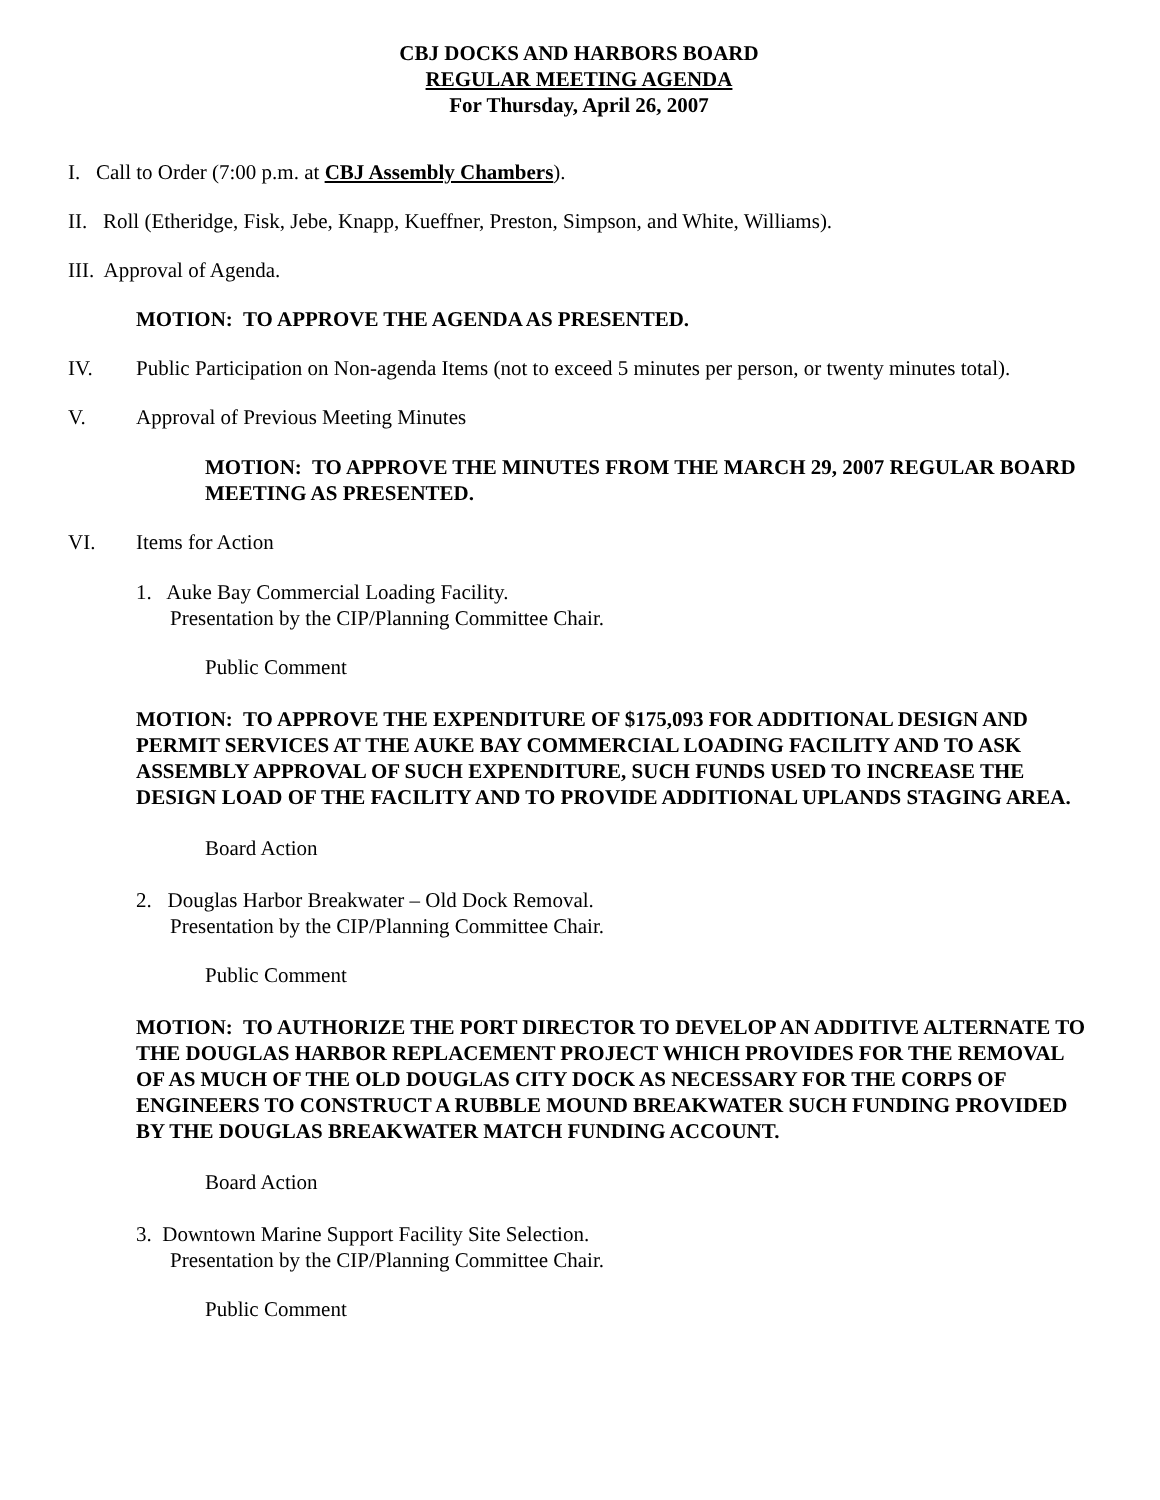CBJ DOCKS AND HARBORS BOARD
REGULAR MEETING AGENDA
For Thursday, April 26, 2007
I. Call to Order (7:00 p.m. at CBJ Assembly Chambers).
II. Roll (Etheridge, Fisk, Jebe, Knapp, Kueffner, Preston, Simpson, and White, Williams).
III. Approval of Agenda.
MOTION: TO APPROVE THE AGENDA AS PRESENTED.
IV. Public Participation on Non-agenda Items (not to exceed 5 minutes per person, or twenty minutes total).
V. Approval of Previous Meeting Minutes
MOTION: TO APPROVE THE MINUTES FROM THE MARCH 29, 2007 REGULAR BOARD MEETING AS PRESENTED.
VI. Items for Action
1. Auke Bay Commercial Loading Facility.
Presentation by the CIP/Planning Committee Chair.
Public Comment
MOTION: TO APPROVE THE EXPENDITURE OF $175,093 FOR ADDITIONAL DESIGN AND PERMIT SERVICES AT THE AUKE BAY COMMERCIAL LOADING FACILITY AND TO ASK ASSEMBLY APPROVAL OF SUCH EXPENDITURE, SUCH FUNDS USED TO INCREASE THE DESIGN LOAD OF THE FACILITY AND TO PROVIDE ADDITIONAL UPLANDS STAGING AREA.
Board Action
2. Douglas Harbor Breakwater – Old Dock Removal.
Presentation by the CIP/Planning Committee Chair.
Public Comment
MOTION: TO AUTHORIZE THE PORT DIRECTOR TO DEVELOP AN ADDITIVE ALTERNATE TO THE DOUGLAS HARBOR REPLACEMENT PROJECT WHICH PROVIDES FOR THE REMOVAL OF AS MUCH OF THE OLD DOUGLAS CITY DOCK AS NECESSARY FOR THE CORPS OF ENGINEERS TO CONSTRUCT A RUBBLE MOUND BREAKWATER SUCH FUNDING PROVIDED BY THE DOUGLAS BREAKWATER MATCH FUNDING ACCOUNT.
Board Action
3. Downtown Marine Support Facility Site Selection.
Presentation by the CIP/Planning Committee Chair.
Public Comment